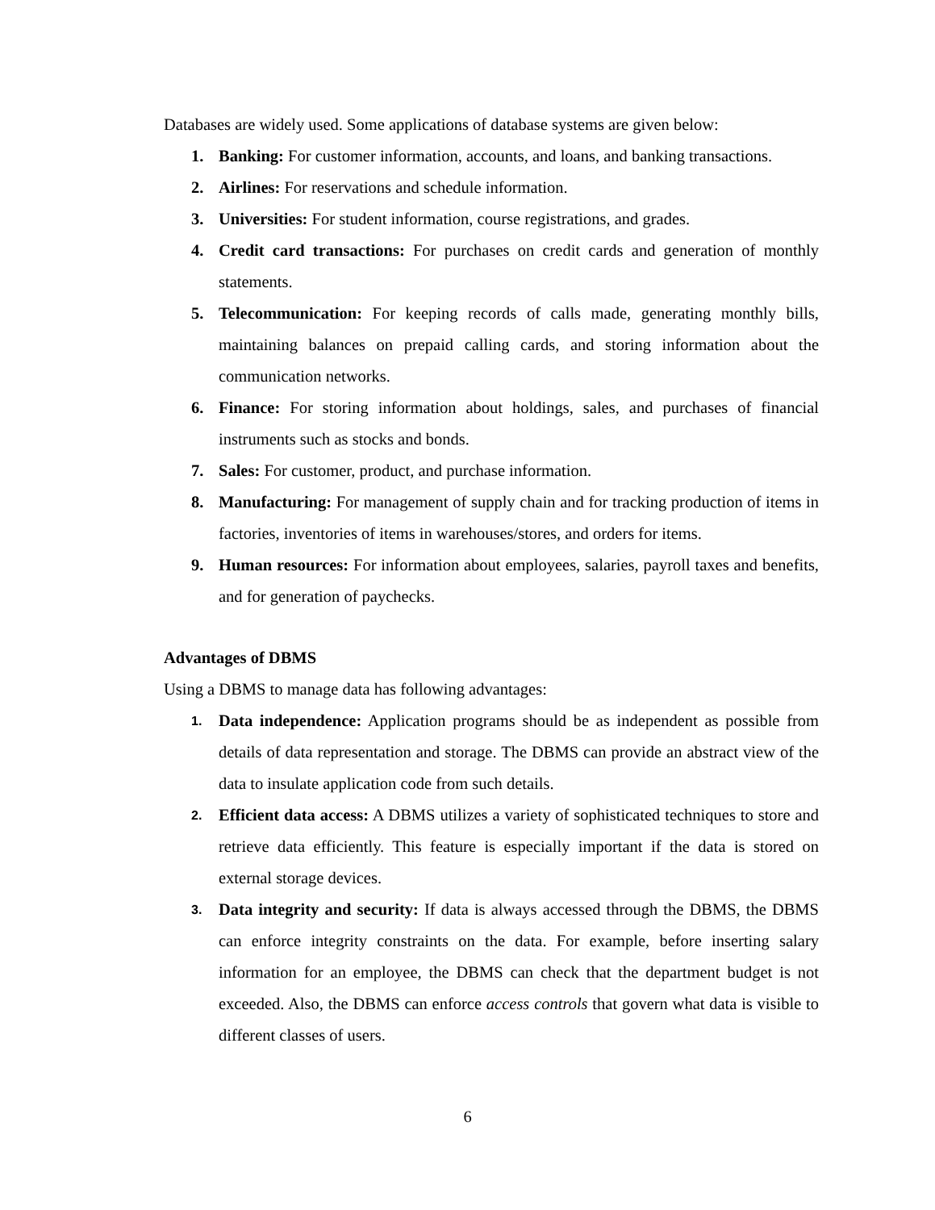Databases are widely used. Some applications of database systems are given below:
1. Banking: For customer information, accounts, and loans, and banking transactions.
2. Airlines: For reservations and schedule information.
3. Universities: For student information, course registrations, and grades.
4. Credit card transactions: For purchases on credit cards and generation of monthly statements.
5. Telecommunication: For keeping records of calls made, generating monthly bills, maintaining balances on prepaid calling cards, and storing information about the communication networks.
6. Finance: For storing information about holdings, sales, and purchases of financial instruments such as stocks and bonds.
7. Sales: For customer, product, and purchase information.
8. Manufacturing: For management of supply chain and for tracking production of items in factories, inventories of items in warehouses/stores, and orders for items.
9. Human resources: For information about employees, salaries, payroll taxes and benefits, and for generation of paychecks.
Advantages of DBMS
Using a DBMS to manage data has following advantages:
1. Data independence: Application programs should be as independent as possible from details of data representation and storage. The DBMS can provide an abstract view of the data to insulate application code from such details.
2. Efficient data access: A DBMS utilizes a variety of sophisticated techniques to store and retrieve data efficiently. This feature is especially important if the data is stored on external storage devices.
3. Data integrity and security: If data is always accessed through the DBMS, the DBMS can enforce integrity constraints on the data. For example, before inserting salary information for an employee, the DBMS can check that the department budget is not exceeded. Also, the DBMS can enforce access controls that govern what data is visible to different classes of users.
6